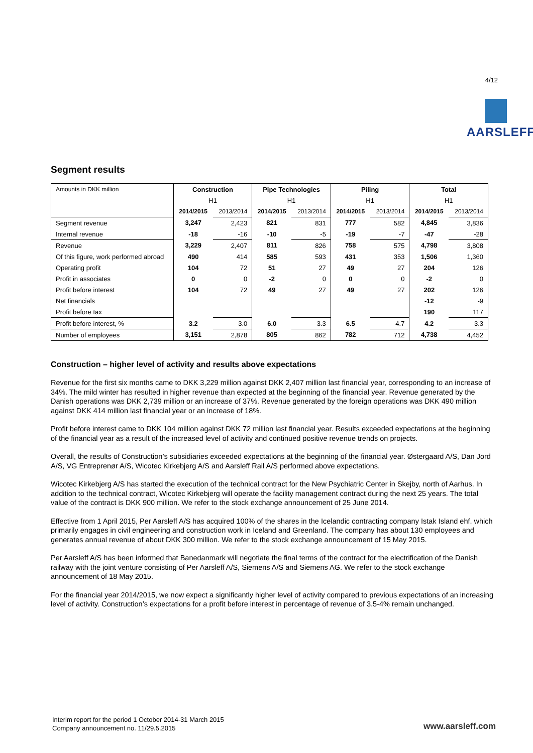4/12
AARSLEFF
Segment results
| Amounts in DKK million | Construction | | Pipe Technologies | | Piling | | Total | |
| | H1 | | H1 | | H1 | | H1 | |
| | 2014/2015 | 2013/2014 | 2014/2015 | 2013/2014 | 2014/2015 | 2013/2014 | 2014/2015 | 2013/2014 |
| Segment revenue | 3,247 | 2,423 | 821 | 831 | 777 | 582 | 4,845 | 3,836 |
| Internal revenue | -18 | -16 | -10 | -5 | -19 | -7 | -47 | -28 |
| Revenue | 3,229 | 2,407 | 811 | 826 | 758 | 575 | 4,798 | 3,808 |
| Of this figure, work performed abroad | 490 | 414 | 585 | 593 | 431 | 353 | 1,506 | 1,360 |
| Operating profit | 104 | 72 | 51 | 27 | 49 | 27 | 204 | 126 |
| Profit in associates | 0 | 0 | -2 | 0 | 0 | 0 | -2 | 0 |
| Profit before interest | 104 | 72 | 49 | 27 | 49 | 27 | 202 | 126 |
| Net financials | | | | | | | -12 | -9 |
| Profit before tax | | | | | | | 190 | 117 |
| Profit before interest, % | 3.2 | 3.0 | 6.0 | 3.3 | 6.5 | 4.7 | 4.2 | 3.3 |
| Number of employees | 3,151 | 2,878 | 805 | 862 | 782 | 712 | 4,738 | 4,452 |
Construction – higher level of activity and results above expectations
Revenue for the first six months came to DKK 3,229 million against DKK 2,407 million last financial year, corresponding to an increase of 34%. The mild winter has resulted in higher revenue than expected at the beginning of the financial year. Revenue generated by the Danish operations was DKK 2,739 million or an increase of 37%. Revenue generated by the foreign operations was DKK 490 million against DKK 414 million last financial year or an increase of 18%.
Profit before interest came to DKK 104 million against DKK 72 million last financial year. Results exceeded expectations at the beginning of the financial year as a result of the increased level of activity and continued positive revenue trends on projects.
Overall, the results of Construction’s subsidiaries exceeded expectations at the beginning of the financial year. Østergaard A/S, Dan Jord A/S, VG Entreprenør A/S, Wicotec Kirkebjerg A/S and Aarsleff Rail A/S performed above expectations.
Wicotec Kirkebjerg A/S has started the execution of the technical contract for the New Psychiatric Center in Skejby, north of Aarhus. In addition to the technical contract, Wicotec Kirkebjerg will operate the facility management contract during the next 25 years. The total value of the contract is DKK 900 million. We refer to the stock exchange announcement of 25 June 2014.
Effective from 1 April 2015, Per Aarsleff A/S has acquired 100% of the shares in the Icelandic contracting company Istak Island ehf. which primarily engages in civil engineering and construction work in Iceland and Greenland. The company has about 130 employees and generates annual revenue of about DKK 300 million. We refer to the stock exchange announcement of 15 May 2015.
Per Aarsleff A/S has been informed that Banedanmark will negotiate the final terms of the contract for the electrification of the Danish railway with the joint venture consisting of Per Aarsleff A/S, Siemens A/S and Siemens AG. We refer to the stock exchange announcement of 18 May 2015.
For the financial year 2014/2015, we now expect a significantly higher level of activity compared to previous expectations of an increasing level of activity. Construction’s expectations for a profit before interest in percentage of revenue of 3.5-4% remain unchanged.
Interim report for the period 1 October 2014-31 March 2015
Company announcement no. 11/29.5.2015
www.aarsleff.com